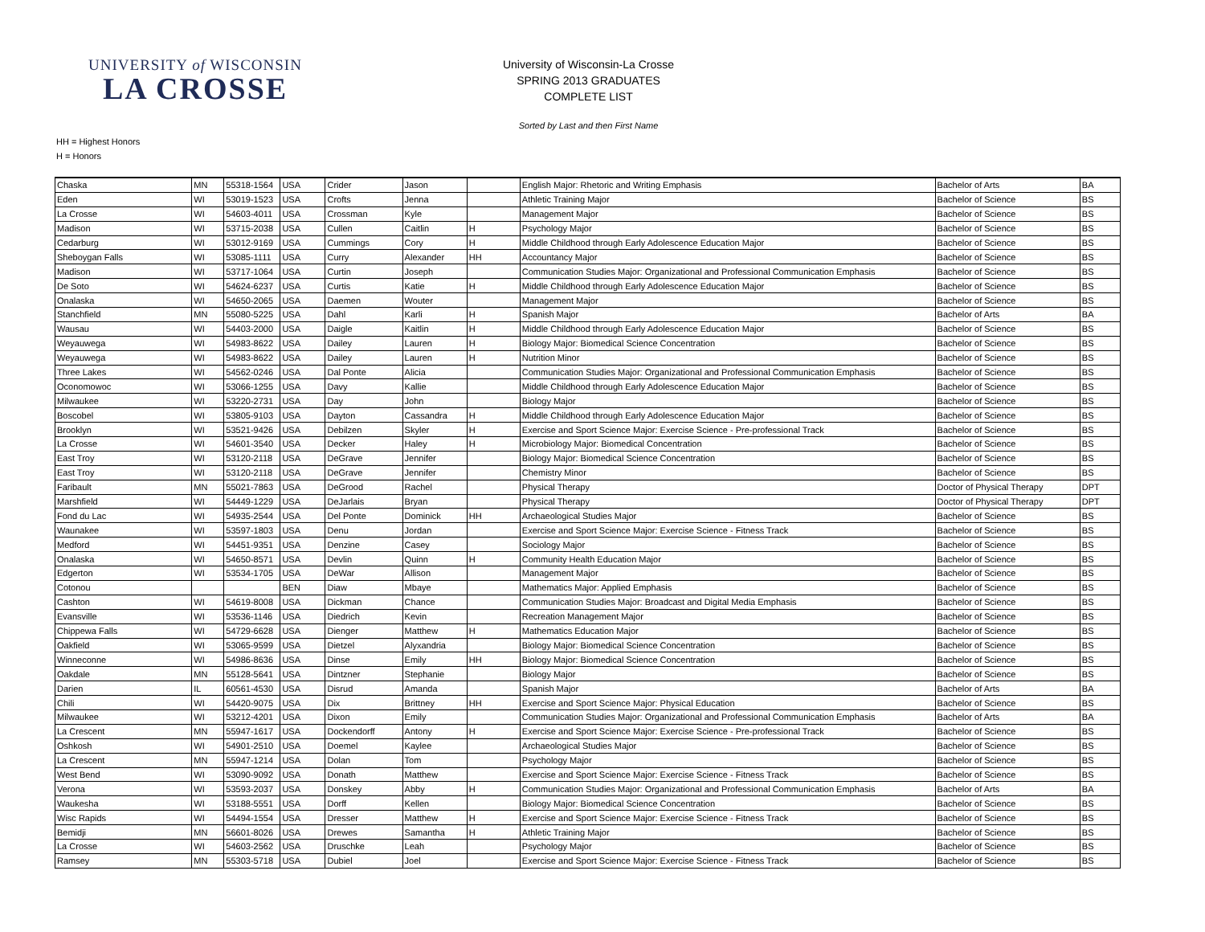UNIVERSITY of WISCONSIN
LA CROSSE
University of Wisconsin-La Crosse
SPRING 2013 GRADUATES
COMPLETE LIST
Sorted by Last and then First Name
HH = Highest Honors
H = Honors
| Chaska | MN | 55318-1564 | USA | Crider | Jason | | English Major: Rhetoric and Writing Emphasis | Bachelor of Arts | BA |
| Eden | WI | 53019-1523 | USA | Crofts | Jenna | | Athletic Training Major | Bachelor of Science | BS |
| La Crosse | WI | 54603-4011 | USA | Crossman | Kyle | | Management Major | Bachelor of Science | BS |
| Madison | WI | 53715-2038 | USA | Cullen | Caitlin | H | Psychology Major | Bachelor of Science | BS |
| Cedarburg | WI | 53012-9169 | USA | Cummings | Cory | H | Middle Childhood through Early Adolescence Education Major | Bachelor of Science | BS |
| Sheboygan Falls | WI | 53085-1111 | USA | Curry | Alexander | HH | Accountancy Major | Bachelor of Science | BS |
| Madison | WI | 53717-1064 | USA | Curtin | Joseph | | Communication Studies Major: Organizational and Professional Communication Emphasis | Bachelor of Science | BS |
| De Soto | WI | 54624-6237 | USA | Curtis | Katie | H | Middle Childhood through Early Adolescence Education Major | Bachelor of Science | BS |
| Onalaska | WI | 54650-2065 | USA | Daemen | Wouter | | Management Major | Bachelor of Science | BS |
| Stanchfield | MN | 55080-5225 | USA | Dahl | Karli | H | Spanish Major | Bachelor of Arts | BA |
| Wausau | WI | 54403-2000 | USA | Daigle | Kaitlin | H | Middle Childhood through Early Adolescence Education Major | Bachelor of Science | BS |
| Weyauwega | WI | 54983-8622 | USA | Dailey | Lauren | H | Biology Major: Biomedical Science Concentration | Bachelor of Science | BS |
| Weyauwega | WI | 54983-8622 | USA | Dailey | Lauren | H | Nutrition Minor | Bachelor of Science | BS |
| Three Lakes | WI | 54562-0246 | USA | Dal Ponte | Alicia | | Communication Studies Major: Organizational and Professional Communication Emphasis | Bachelor of Science | BS |
| Oconomowoc | WI | 53066-1255 | USA | Davy | Kallie | | Middle Childhood through Early Adolescence Education Major | Bachelor of Science | BS |
| Milwaukee | WI | 53220-2731 | USA | Day | John | | Biology Major | Bachelor of Science | BS |
| Boscobel | WI | 53805-9103 | USA | Dayton | Cassandra | H | Middle Childhood through Early Adolescence Education Major | Bachelor of Science | BS |
| Brooklyn | WI | 53521-9426 | USA | Debilzen | Skyler | H | Exercise and Sport Science Major: Exercise Science - Pre-professional Track | Bachelor of Science | BS |
| La Crosse | WI | 54601-3540 | USA | Decker | Haley | H | Microbiology Major: Biomedical Concentration | Bachelor of Science | BS |
| East Troy | WI | 53120-2118 | USA | DeGrave | Jennifer | | Biology Major: Biomedical Science Concentration | Bachelor of Science | BS |
| East Troy | WI | 53120-2118 | USA | DeGrave | Jennifer | | Chemistry Minor | Bachelor of Science | BS |
| Faribault | MN | 55021-7863 | USA | DeGrood | Rachel | | Physical Therapy | Doctor of Physical Therapy | DPT |
| Marshfield | WI | 54449-1229 | USA | DeJarlais | Bryan | | Physical Therapy | Doctor of Physical Therapy | DPT |
| Fond du Lac | WI | 54935-2544 | USA | Del Ponte | Dominick | HH | Archaeological Studies Major | Bachelor of Science | BS |
| Waunakee | WI | 53597-1803 | USA | Denu | Jordan | | Exercise and Sport Science Major: Exercise Science - Fitness Track | Bachelor of Science | BS |
| Medford | WI | 54451-9351 | USA | Denzine | Casey | | Sociology Major | Bachelor of Science | BS |
| Onalaska | WI | 54650-8571 | USA | Devlin | Quinn | H | Community Health Education Major | Bachelor of Science | BS |
| Edgerton | WI | 53534-1705 | USA | DeWar | Allison | | Management Major | Bachelor of Science | BS |
| Cotonou | | | BEN | Diaw | Mbaye | | Mathematics Major: Applied Emphasis | Bachelor of Science | BS |
| Cashton | WI | 54619-8008 | USA | Dickman | Chance | | Communication Studies Major: Broadcast and Digital Media Emphasis | Bachelor of Science | BS |
| Evansville | WI | 53536-1146 | USA | Diedrich | Kevin | | Recreation Management Major | Bachelor of Science | BS |
| Chippewa Falls | WI | 54729-6628 | USA | Dienger | Matthew | H | Mathematics Education Major | Bachelor of Science | BS |
| Oakfield | WI | 53065-9599 | USA | Dietzel | Alyxandria | | Biology Major: Biomedical Science Concentration | Bachelor of Science | BS |
| Winneconne | WI | 54986-8636 | USA | Dinse | Emily | HH | Biology Major: Biomedical Science Concentration | Bachelor of Science | BS |
| Oakdale | MN | 55128-5641 | USA | Dintzner | Stephanie | | Biology Major | Bachelor of Science | BS |
| Darien | IL | 60561-4530 | USA | Disrud | Amanda | | Spanish Major | Bachelor of Arts | BA |
| Chili | WI | 54420-9075 | USA | Dix | Brittney | HH | Exercise and Sport Science Major: Physical Education | Bachelor of Science | BS |
| Milwaukee | WI | 53212-4201 | USA | Dixon | Emily | | Communication Studies Major: Organizational and Professional Communication Emphasis | Bachelor of Arts | BA |
| La Crescent | MN | 55947-1617 | USA | Dockendorff | Antony | H | Exercise and Sport Science Major: Exercise Science - Pre-professional Track | Bachelor of Science | BS |
| Oshkosh | WI | 54901-2510 | USA | Doemel | Kaylee | | Archaeological Studies Major | Bachelor of Science | BS |
| La Crescent | MN | 55947-1214 | USA | Dolan | Tom | | Psychology Major | Bachelor of Science | BS |
| West Bend | WI | 53090-9092 | USA | Donath | Matthew | | Exercise and Sport Science Major: Exercise Science - Fitness Track | Bachelor of Science | BS |
| Verona | WI | 53593-2037 | USA | Donskey | Abby | H | Communication Studies Major: Organizational and Professional Communication Emphasis | Bachelor of Arts | BA |
| Waukesha | WI | 53188-5551 | USA | Dorff | Kellen | | Biology Major: Biomedical Science Concentration | Bachelor of Science | BS |
| Wisc Rapids | WI | 54494-1554 | USA | Dresser | Matthew | H | Exercise and Sport Science Major: Exercise Science - Fitness Track | Bachelor of Science | BS |
| Bemidji | MN | 56601-8026 | USA | Drewes | Samantha | H | Athletic Training Major | Bachelor of Science | BS |
| La Crosse | WI | 54603-2562 | USA | Druschke | Leah | | Psychology Major | Bachelor of Science | BS |
| Ramsey | MN | 55303-5718 | USA | Dubiel | Joel | | Exercise and Sport Science Major: Exercise Science - Fitness Track | Bachelor of Science | BS |